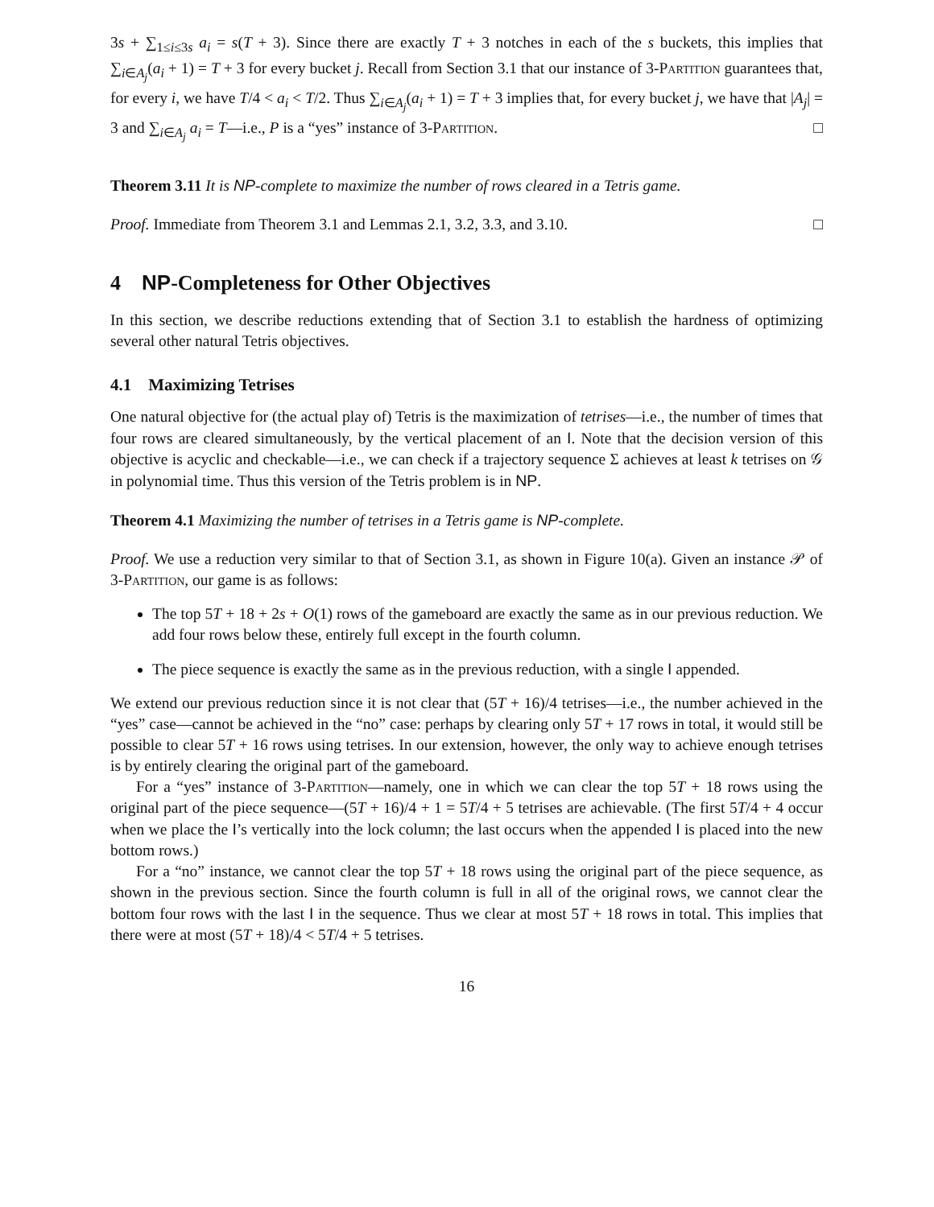3s + ∑<sub>1≤i≤3s</sub> a<sub>i</sub> = s(T + 3). Since there are exactly T + 3 notches in each of the s buckets, this implies that ∑<sub>i∈A<sub>j</sub></sub>(a<sub>i</sub> + 1) = T + 3 for every bucket j. Recall from Section 3.1 that our instance of 3-Partition guarantees that, for every i, we have T/4 < a<sub>i</sub> < T/2. Thus ∑<sub>i∈A<sub>j</sub></sub>(a<sub>i</sub> + 1) = T + 3 implies that, for every bucket j, we have that |A<sub>j</sub>| = 3 and ∑<sub>i∈A<sub>j</sub></sub> a<sub>i</sub> = T—i.e., P is a “yes” instance of 3-Partition. □
Theorem 3.11 It is NP-complete to maximize the number of rows cleared in a Tetris game.
Proof. Immediate from Theorem 3.1 and Lemmas 2.1, 3.2, 3.3, and 3.10. □
4 NP-Completeness for Other Objectives
In this section, we describe reductions extending that of Section 3.1 to establish the hardness of optimizing several other natural Tetris objectives.
4.1 Maximizing Tetrises
One natural objective for (the actual play of) Tetris is the maximization of tetrises—i.e., the number of times that four rows are cleared simultaneously, by the vertical placement of an I. Note that the decision version of this objective is acyclic and checkable—i.e., we can check if a trajectory sequence Σ achieves at least k tetrises on 𝒢 in polynomial time. Thus this version of the Tetris problem is in NP.
Theorem 4.1 Maximizing the number of tetrises in a Tetris game is NP-complete.
Proof. We use a reduction very similar to that of Section 3.1, as shown in Figure 10(a). Given an instance 𝒫 of 3-Partition, our game is as follows:
The top 5T + 18 + 2s + O(1) rows of the gameboard are exactly the same as in our previous reduction. We add four rows below these, entirely full except in the fourth column.
The piece sequence is exactly the same as in the previous reduction, with a single I appended.
We extend our previous reduction since it is not clear that (5T + 16)/4 tetrises—i.e., the number achieved in the “yes” case—cannot be achieved in the “no” case: perhaps by clearing only 5T + 17 rows in total, it would still be possible to clear 5T + 16 rows using tetrises. In our extension, however, the only way to achieve enough tetrises is by entirely clearing the original part of the gameboard.
For a “yes” instance of 3-Partition—namely, one in which we can clear the top 5T + 18 rows using the original part of the piece sequence—(5T + 16)/4 + 1 = 5T/4 + 5 tetrises are achievable. (The first 5T/4 + 4 occur when we place the I’s vertically into the lock column; the last occurs when the appended I is placed into the new bottom rows.)
For a “no” instance, we cannot clear the top 5T + 18 rows using the original part of the piece sequence, as shown in the previous section. Since the fourth column is full in all of the original rows, we cannot clear the bottom four rows with the last I in the sequence. Thus we clear at most 5T + 18 rows in total. This implies that there were at most (5T + 18)/4 < 5T/4 + 5 tetrises.
16